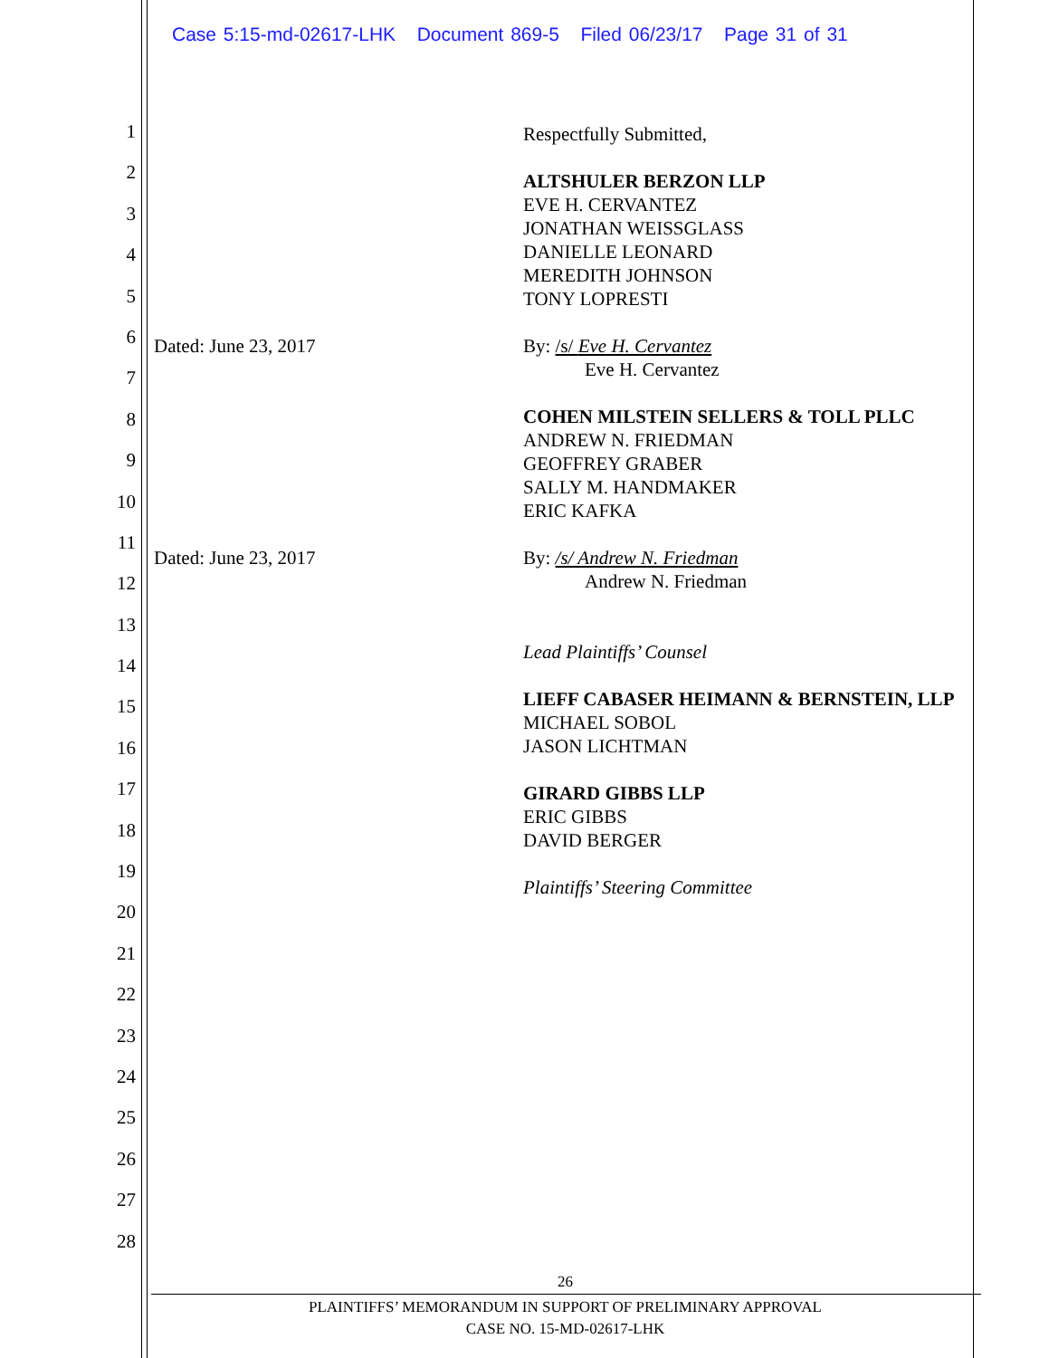Case 5:15-md-02617-LHK Document 869-5 Filed 06/23/17 Page 31 of 31
1
2
3
4
5
6
7
8
9
10
11
12
13
14
15
16
17
18
19
20
21
22
23
24
25
26
27
28
Respectfully Submitted,
ALTSHULER BERZON LLP
EVE H. CERVANTEZ
JONATHAN WEISSGLASS
DANIELLE LEONARD
MEREDITH JOHNSON
TONY LOPRESTI
Dated: June 23, 2017 By: /s/ Eve H. Cervantez
Eve H. Cervantez
COHEN MILSTEIN SELLERS & TOLL PLLC
ANDREW N. FRIEDMAN
GEOFFREY GRABER
SALLY M. HANDMAKER
ERIC KAFKA
Dated: June 23, 2017 By: /s/ Andrew N. Friedman
Andrew N. Friedman
Lead Plaintiffs’ Counsel
LIEFF CABASER HEIMANN & BERNSTEIN, LLP
MICHAEL SOBOL
JASON LICHTMAN
GIRARD GIBBS LLP
ERIC GIBBS
DAVID BERGER
Plaintiffs’ Steering Committee
26
PLAINTIFFS’ MEMORANDUM IN SUPPORT OF PRELIMINARY APPROVAL
CASE NO. 15-MD-02617-LHK